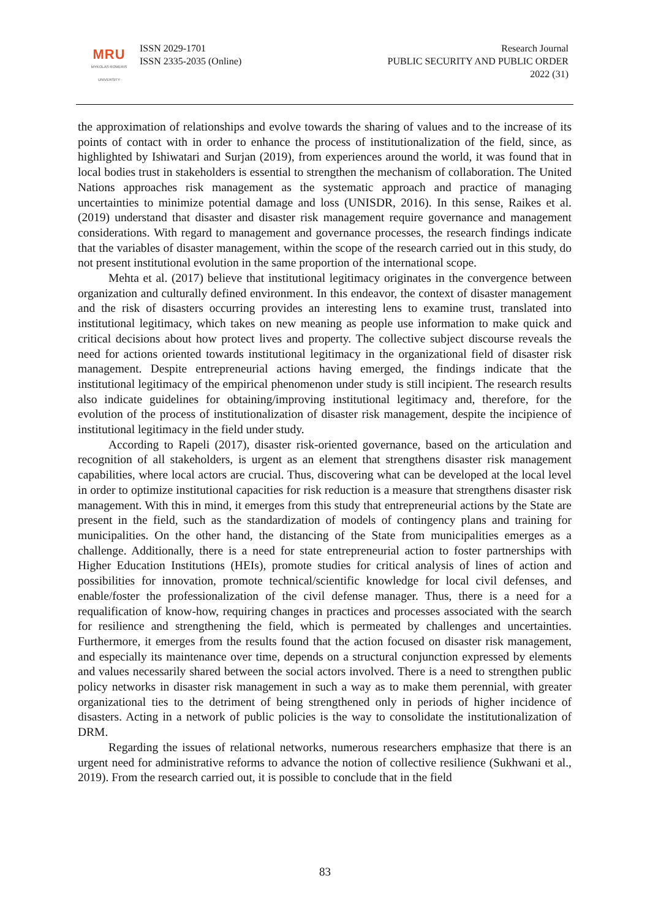MRU
MYKOLAS ROMERIS
UNIVERSITY
ISSN 2029-1701
ISSN 2335-2035 (Online)
Research Journal
PUBLIC SECURITY AND PUBLIC ORDER
2022 (31)
the approximation of relationships and evolve towards the sharing of values and to the increase of its points of contact with in order to enhance the process of institutionalization of the field, since, as highlighted by Ishiwatari and Surjan (2019), from experiences around the world, it was found that in local bodies trust in stakeholders is essential to strengthen the mechanism of collaboration. The United Nations approaches risk management as the systematic approach and practice of managing uncertainties to minimize potential damage and loss (UNISDR, 2016). In this sense, Raikes et al. (2019) understand that disaster and disaster risk management require governance and management considerations. With regard to management and governance processes, the research findings indicate that the variables of disaster management, within the scope of the research carried out in this study, do not present institutional evolution in the same proportion of the international scope.
Mehta et al. (2017) believe that institutional legitimacy originates in the convergence between organization and culturally defined environment. In this endeavor, the context of disaster management and the risk of disasters occurring provides an interesting lens to examine trust, translated into institutional legitimacy, which takes on new meaning as people use information to make quick and critical decisions about how protect lives and property. The collective subject discourse reveals the need for actions oriented towards institutional legitimacy in the organizational field of disaster risk management. Despite entrepreneurial actions having emerged, the findings indicate that the institutional legitimacy of the empirical phenomenon under study is still incipient. The research results also indicate guidelines for obtaining/improving institutional legitimacy and, therefore, for the evolution of the process of institutionalization of disaster risk management, despite the incipience of institutional legitimacy in the field under study.
According to Rapeli (2017), disaster risk-oriented governance, based on the articulation and recognition of all stakeholders, is urgent as an element that strengthens disaster risk management capabilities, where local actors are crucial. Thus, discovering what can be developed at the local level in order to optimize institutional capacities for risk reduction is a measure that strengthens disaster risk management. With this in mind, it emerges from this study that entrepreneurial actions by the State are present in the field, such as the standardization of models of contingency plans and training for municipalities. On the other hand, the distancing of the State from municipalities emerges as a challenge. Additionally, there is a need for state entrepreneurial action to foster partnerships with Higher Education Institutions (HEIs), promote studies for critical analysis of lines of action and possibilities for innovation, promote technical/scientific knowledge for local civil defenses, and enable/foster the professionalization of the civil defense manager. Thus, there is a need for a requalification of know-how, requiring changes in practices and processes associated with the search for resilience and strengthening the field, which is permeated by challenges and uncertainties. Furthermore, it emerges from the results found that the action focused on disaster risk management, and especially its maintenance over time, depends on a structural conjunction expressed by elements and values necessarily shared between the social actors involved. There is a need to strengthen public policy networks in disaster risk management in such a way as to make them perennial, with greater organizational ties to the detriment of being strengthened only in periods of higher incidence of disasters. Acting in a network of public policies is the way to consolidate the institutionalization of DRM.
Regarding the issues of relational networks, numerous researchers emphasize that there is an urgent need for administrative reforms to advance the notion of collective resilience (Sukhwani et al., 2019). From the research carried out, it is possible to conclude that in the field
83